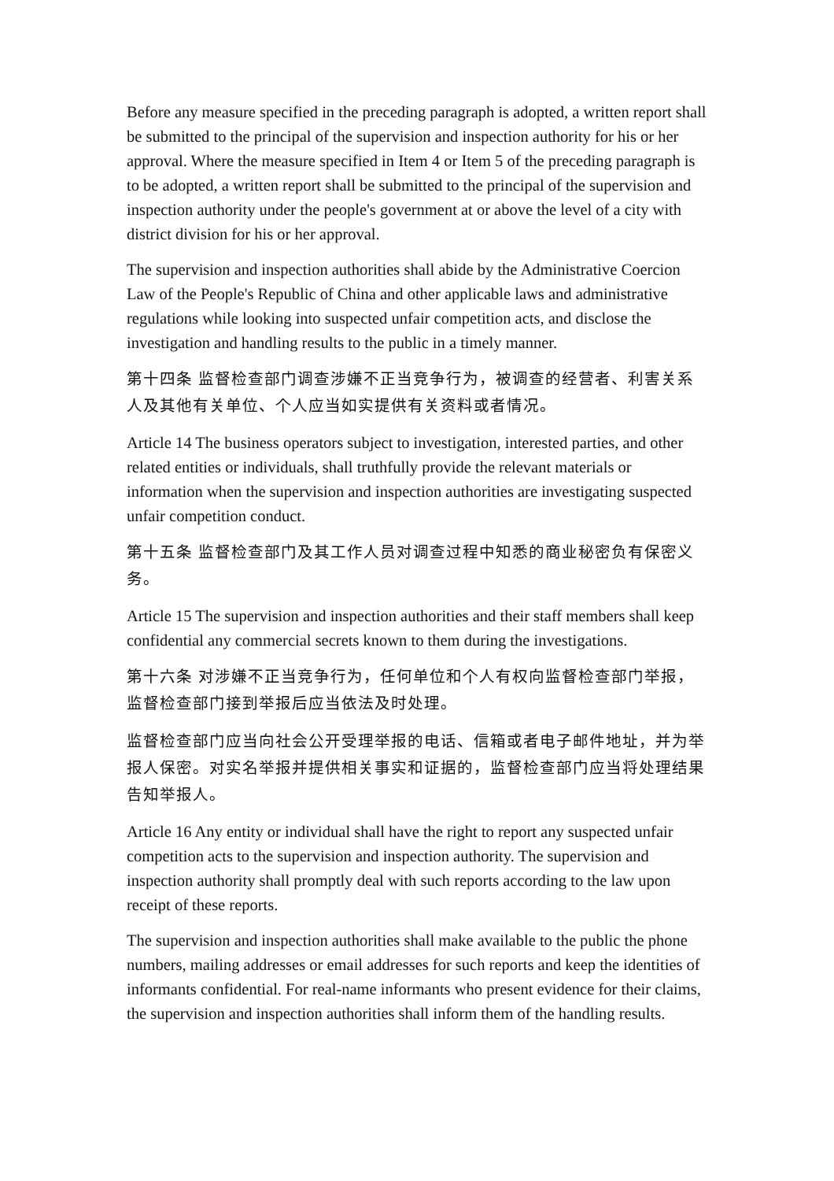Before any measure specified in the preceding paragraph is adopted, a written report shall be submitted to the principal of the supervision and inspection authority for his or her approval. Where the measure specified in Item 4 or Item 5 of the preceding paragraph is to be adopted, a written report shall be submitted to the principal of the supervision and inspection authority under the people's government at or above the level of a city with district division for his or her approval.
The supervision and inspection authorities shall abide by the Administrative Coercion Law of the People's Republic of China and other applicable laws and administrative regulations while looking into suspected unfair competition acts, and disclose the investigation and handling results to the public in a timely manner.
第十四条 监督检查部门调查涉嫌不正当竞争行为，被调查的经营者、利害关系人及其他有关单位、个人应当如实提供有关资料或者情况。
Article 14 The business operators subject to investigation, interested parties, and other related entities or individuals, shall truthfully provide the relevant materials or information when the supervision and inspection authorities are investigating suspected unfair competition conduct.
第十五条 监督检查部门及其工作人员对调查过程中知悉的商业秘密负有保密义务。
Article 15 The supervision and inspection authorities and their staff members shall keep confidential any commercial secrets known to them during the investigations.
第十六条 对涉嫌不正当竞争行为，任何单位和个人有权向监督检查部门举报，监督检查部门接到举报后应当依法及时处理。
监督检查部门应当向社会公开受理举报的电话、信箱或者电子邮件地址，并为举报人保密。对实名举报并提供相关事实和证据的，监督检查部门应当将处理结果告知举报人。
Article 16 Any entity or individual shall have the right to report any suspected unfair competition acts to the supervision and inspection authority. The supervision and inspection authority shall promptly deal with such reports according to the law upon receipt of these reports.
The supervision and inspection authorities shall make available to the public the phone numbers, mailing addresses or email addresses for such reports and keep the identities of informants confidential. For real-name informants who present evidence for their claims, the supervision and inspection authorities shall inform them of the handling results.